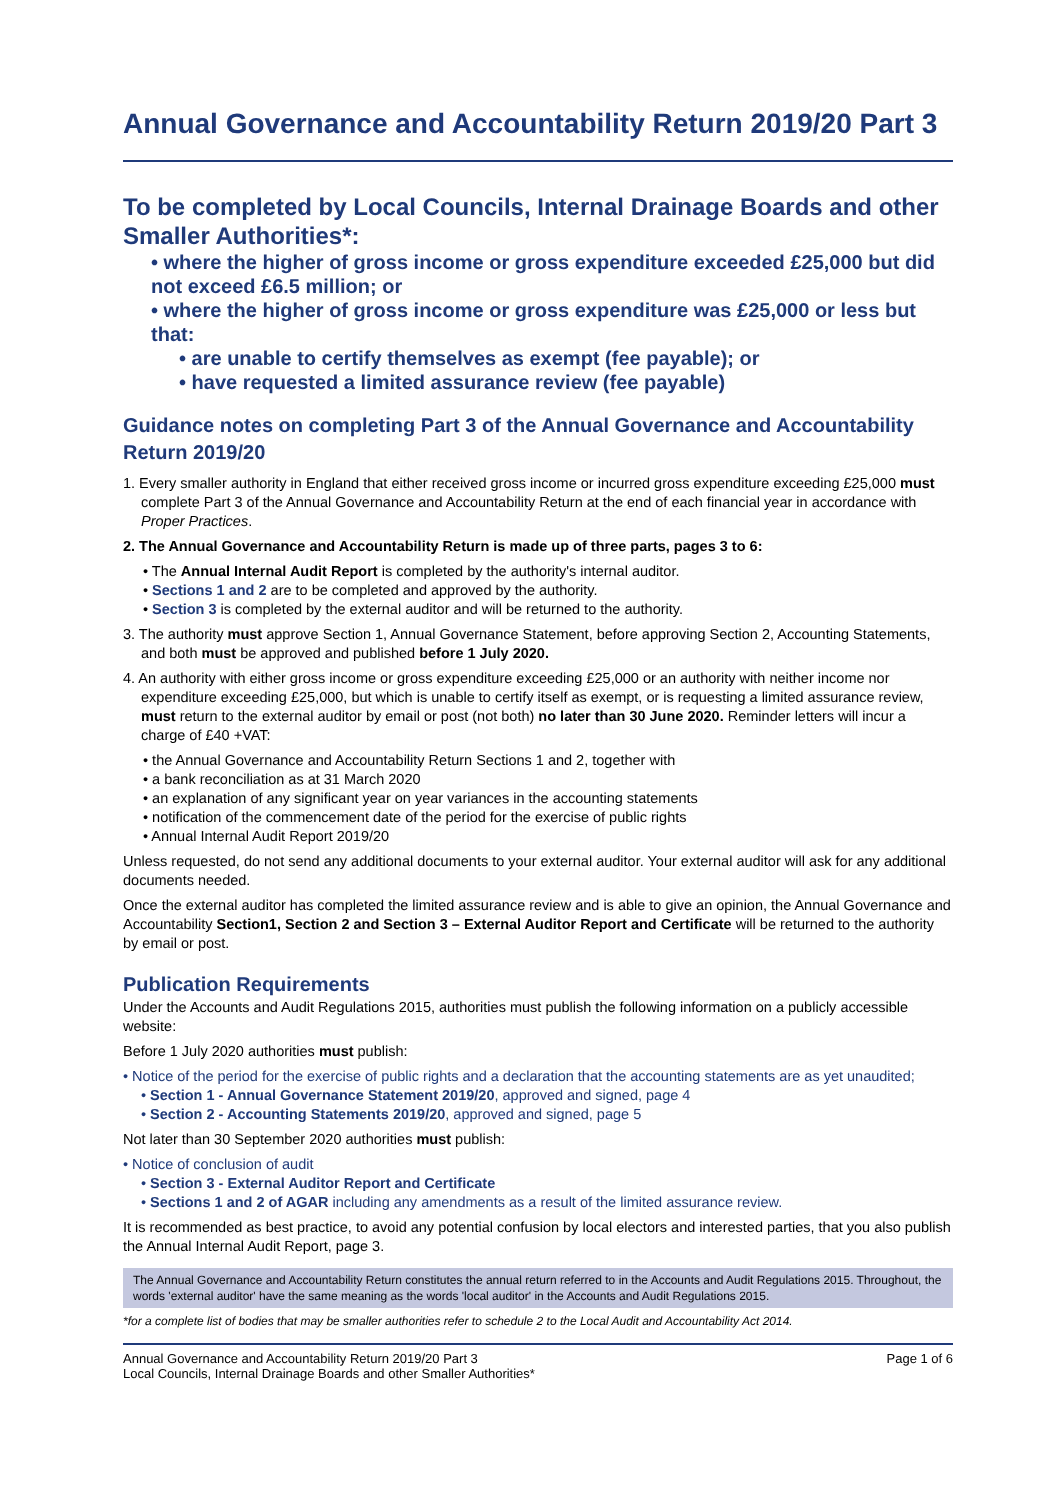Annual Governance and Accountability Return 2019/20 Part 3
To be completed by Local Councils, Internal Drainage Boards and other Smaller Authorities*:
• where the higher of gross income or gross expenditure exceeded £25,000 but did not exceed £6.5 million; or
• where the higher of gross income or gross expenditure was £25,000 or less but that:
• are unable to certify themselves as exempt (fee payable); or
• have requested a limited assurance review (fee payable)
Guidance notes on completing Part 3 of the Annual Governance and Accountability Return 2019/20
1. Every smaller authority in England that either received gross income or incurred gross expenditure exceeding £25,000 must complete Part 3 of the Annual Governance and Accountability Return at the end of each financial year in accordance with Proper Practices.
2. The Annual Governance and Accountability Return is made up of three parts, pages 3 to 6:
• The Annual Internal Audit Report is completed by the authority's internal auditor.
• Sections 1 and 2 are to be completed and approved by the authority.
• Section 3 is completed by the external auditor and will be returned to the authority.
3. The authority must approve Section 1, Annual Governance Statement, before approving Section 2, Accounting Statements, and both must be approved and published before 1 July 2020.
4. An authority with either gross income or gross expenditure exceeding £25,000 or an authority with neither income nor expenditure exceeding £25,000, but which is unable to certify itself as exempt, or is requesting a limited assurance review, must return to the external auditor by email or post (not both) no later than 30 June 2020. Reminder letters will incur a charge of £40 +VAT:
• the Annual Governance and Accountability Return Sections 1 and 2, together with
• a bank reconciliation as at 31 March 2020
• an explanation of any significant year on year variances in the accounting statements
• notification of the commencement date of the period for the exercise of public rights
• Annual Internal Audit Report 2019/20
Unless requested, do not send any additional documents to your external auditor. Your external auditor will ask for any additional documents needed.
Once the external auditor has completed the limited assurance review and is able to give an opinion, the Annual Governance and Accountability Section1, Section 2 and Section 3 – External Auditor Report and Certificate will be returned to the authority by email or post.
Publication Requirements
Under the Accounts and Audit Regulations 2015, authorities must publish the following information on a publicly accessible website:
Before 1 July 2020 authorities must publish:
• Notice of the period for the exercise of public rights and a declaration that the accounting statements are as yet unaudited;
• Section 1 - Annual Governance Statement 2019/20, approved and signed, page 4
• Section 2 - Accounting Statements 2019/20, approved and signed, page 5
Not later than 30 September 2020 authorities must publish:
• Notice of conclusion of audit
• Section 3 - External Auditor Report and Certificate
• Sections 1 and 2 of AGAR including any amendments as a result of the limited assurance review.
It is recommended as best practice, to avoid any potential confusion by local electors and interested parties, that you also publish the Annual Internal Audit Report, page 3.
The Annual Governance and Accountability Return constitutes the annual return referred to in the Accounts and Audit Regulations 2015. Throughout, the words 'external auditor' have the same meaning as the words 'local auditor' in the Accounts and Audit Regulations 2015.
*for a complete list of bodies that may be smaller authorities refer to schedule 2 to the Local Audit and Accountability Act 2014.
Annual Governance and Accountability Return 2019/20 Part 3
Local Councils, Internal Drainage Boards and other Smaller Authorities*
Page 1 of 6